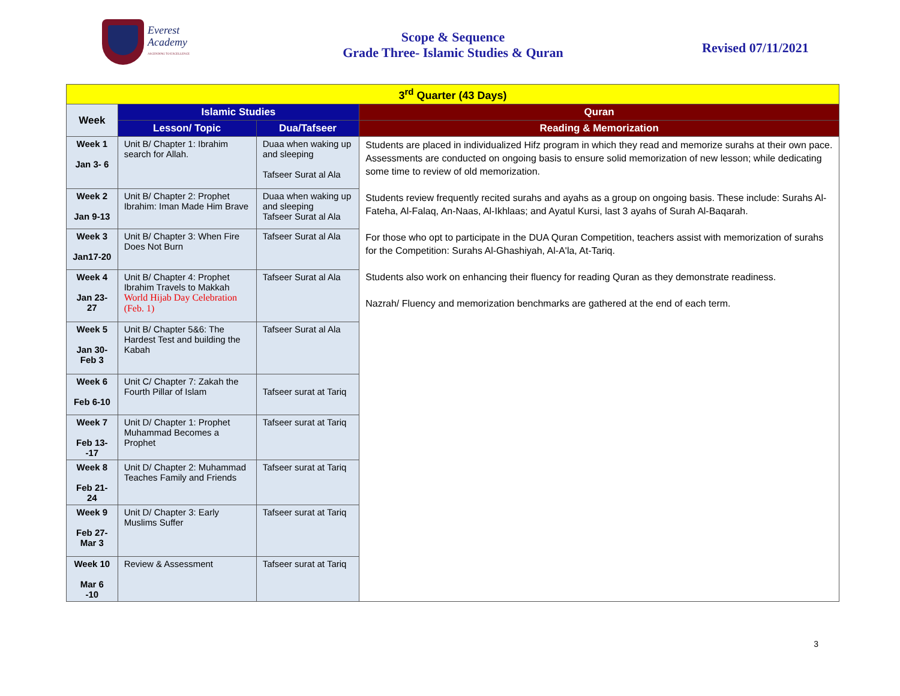Everest
Academy
ASCENDING TO EXCELLENCE
Scope & Sequence
Grade Three- Islamic Studies & Quran
Revised 07/11/2021
| 3<sup>rd</sup> Quarter (43 Days) | | | |
| Week | Islamic Studies | | Quran |
| | Lesson/ Topic | Dua/Tafseer | Reading & Memorization |
| Week 1 Jan 3- 6 | Unit B/ Chapter 1: Ibrahim search for Allah. | Duaa when waking up and sleeping Tafseer Surat al Ala | Students are placed in individualized Hifz program in which they read and memorize surahs at their own pace. Assessments are conducted on ongoing basis to ensure solid memorization of new lesson; while dedicating some time to review of old memorization. Students review frequently recited surahs and ayahs as a group on ongoing basis. These include: Surahs Al-Fateha, Al-Falaq, An-Naas, Al-Ikhlaas; and Ayatul Kursi, last 3 ayahs of Surah Al-Baqarah. For those who opt to participate in the DUA Quran Competition, teachers assist with memorization of surahs for the Competition: Surahs Al-Ghashiyah, Al-A'la, At-Tariq. Students also work on enhancing their fluency for reading Quran as they demonstrate readiness. Nazrah/ Fluency and memorization benchmarks are gathered at the end of each term. |
| Week 2 Jan 9-13 | Unit B/ Chapter 2: Prophet Ibrahim: Iman Made Him Brave | Duaa when waking up and sleeping Tafseer Surat al Ala | |
| Week 3 Jan17-20 | Unit B/ Chapter 3: When Fire Does Not Burn | Tafseer Surat al Ala | |
| Week 4 Jan 23-27 | Unit B/ Chapter 4: Prophet Ibrahim Travels to Makkah World Hijab Day Celebration (Feb. 1) | Tafseer Surat al Ala | |
| Week 5 Jan 30-Feb 3 | Unit B/ Chapter 5&6: The Hardest Test and building the Kabah | Tafseer Surat al Ala | |
| Week 6 Feb 6-10 | Unit C/ Chapter 7: Zakah the Fourth Pillar of Islam | Tafseer surat at Tariq | |
| Week 7 Feb 13--17 | Unit D/ Chapter 1: Prophet Muhammad Becomes a Prophet | Tafseer surat at Tariq | |
| Week 8 Feb 21- 24 | Unit D/ Chapter 2: Muhammad Teaches Family and Friends | Tafseer surat at Tariq | |
| Week 9 Feb 27-Mar 3 | Unit D/ Chapter 3: Early Muslims Suffer | Tafseer surat at Tariq | |
| Week 10 Mar 6 -10 | Review & Assessment | Tafseer surat at Tariq | |
3